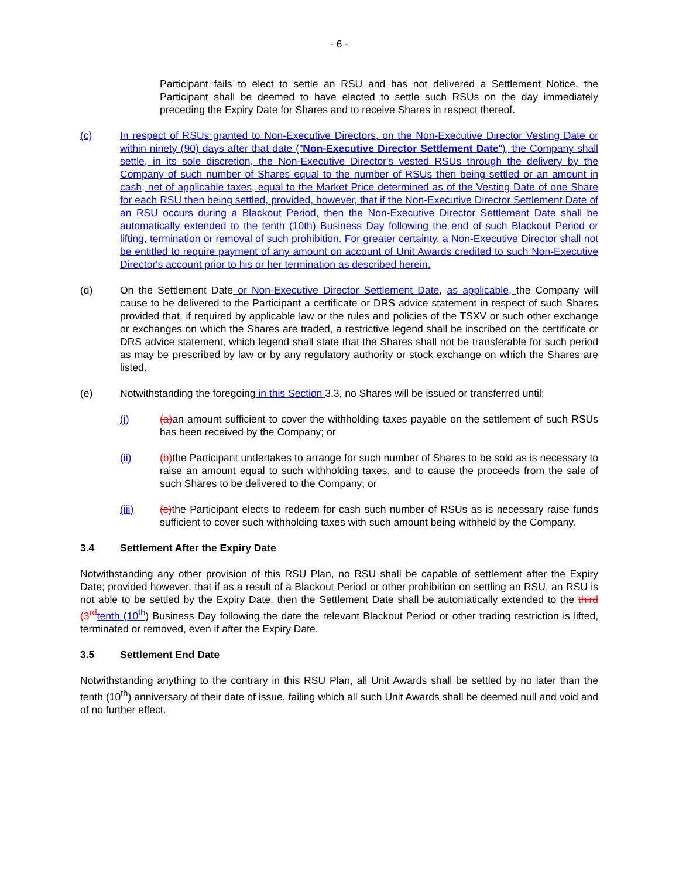- 6 -
Participant fails to elect to settle an RSU and has not delivered a Settlement Notice, the Participant shall be deemed to have elected to settle such RSUs on the day immediately preceding the Expiry Date for Shares and to receive Shares in respect thereof.
(c) In respect of RSUs granted to Non-Executive Directors, on the Non-Executive Director Vesting Date or within ninety (90) days after that date ("Non-Executive Director Settlement Date"), the Company shall settle, in its sole discretion, the Non-Executive Director's vested RSUs through the delivery by the Company of such number of Shares equal to the number of RSUs then being settled or an amount in cash, net of applicable taxes, equal to the Market Price determined as of the Vesting Date of one Share for each RSU then being settled, provided, however, that if the Non-Executive Director Settlement Date of an RSU occurs during a Blackout Period, then the Non-Executive Director Settlement Date shall be automatically extended to the tenth (10th) Business Day following the end of such Blackout Period or lifting, termination or removal of such prohibition. For greater certainty, a Non-Executive Director shall not be entitled to require payment of any amount on account of Unit Awards credited to such Non-Executive Director's account prior to his or her termination as described herein.
(d) On the Settlement Date or Non-Executive Director Settlement Date, as applicable, the Company will cause to be delivered to the Participant a certificate or DRS advice statement in respect of such Shares provided that, if required by applicable law or the rules and policies of the TSXV or such other exchange or exchanges on which the Shares are traded, a restrictive legend shall be inscribed on the certificate or DRS advice statement, which legend shall state that the Shares shall not be transferable for such period as may be prescribed by law or by any regulatory authority or stock exchange on which the Shares are listed.
(e) Notwithstanding the foregoing in this Section 3.3, no Shares will be issued or transferred until:
(i) (a) an amount sufficient to cover the withholding taxes payable on the settlement of such RSUs has been received by the Company; or
(ii) (b) the Participant undertakes to arrange for such number of Shares to be sold as is necessary to raise an amount equal to such withholding taxes, and to cause the proceeds from the sale of such Shares to be delivered to the Company; or
(iii) (c) the Participant elects to redeem for cash such number of RSUs as is necessary raise funds sufficient to cover such withholding taxes with such amount being withheld by the Company.
3.4 Settlement After the Expiry Date
Notwithstanding any other provision of this RSU Plan, no RSU shall be capable of settlement after the Expiry Date; provided however, that if as a result of a Blackout Period or other prohibition on settling an RSU, an RSU is not able to be settled by the Expiry Date, then the Settlement Date shall be automatically extended to the third (3<sup>rd</sup> tenth (10<sup>th</sup>) Business Day following the date the relevant Blackout Period or other trading restriction is lifted, terminated or removed, even if after the Expiry Date.
3.5 Settlement End Date
Notwithstanding anything to the contrary in this RSU Plan, all Unit Awards shall be settled by no later than the tenth (10<sup>th</sup>) anniversary of their date of issue, failing which all such Unit Awards shall be deemed null and void and of no further effect.